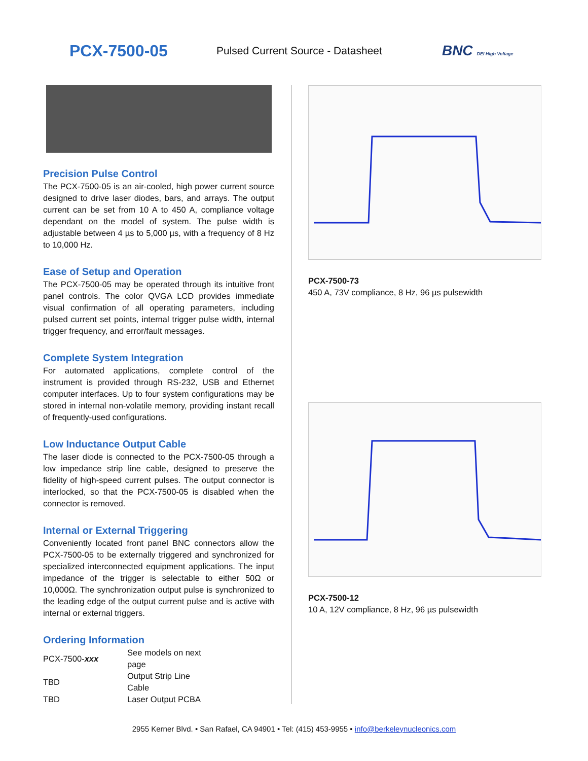PCX-7500-05
Pulsed Current Source - Datasheet
BNC DEI High Voltage
Precision Pulse Control
The PCX-7500-05 is an air-cooled, high power current source designed to drive laser diodes, bars, and arrays. The output current can be set from 10 A to 450 A, compliance voltage dependant on the model of system. The pulse width is adjustable between 4 µs to 5,000 µs, with a frequency of 8 Hz to 10,000 Hz.
Ease of Setup and Operation
The PCX-7500-05 may be operated through its intuitive front panel controls. The color QVGA LCD provides immediate visual confirmation of all operating parameters, including pulsed current set points, internal trigger pulse width, internal trigger frequency, and error/fault messages.
Complete System Integration
For automated applications, complete control of the instrument is provided through RS-232, USB and Ethernet computer interfaces. Up to four system configurations may be stored in internal non-volatile memory, providing instant recall of frequently-used configurations.
Low Inductance Output Cable
The laser diode is connected to the PCX-7500-05 through a low impedance strip line cable, designed to preserve the fidelity of high-speed current pulses. The output connector is interlocked, so that the PCX-7500-05 is disabled when the connector is removed.
Internal or External Triggering
Conveniently located front panel BNC connectors allow the PCX-7500-05 to be externally triggered and synchronized for specialized interconnected equipment applications. The input impedance of the trigger is selectable to either 50Ω or 10,000Ω. The synchronization output pulse is synchronized to the leading edge of the output current pulse and is active with internal or external triggers.
Ordering Information
| PCX-7500- xxx | See models on next page |
| TBD | Output Strip Line Cable |
| TBD | Laser Output PCBA |
PCX-7500-73
450 A, 73V compliance, 8 Hz, 96 µs pulsewidth
PCX-7500-12
10 A, 12V compliance, 8 Hz, 96 µs pulsewidth
2955 Kerner Blvd. • San Rafael, CA 94901 • Tel: (415) 453-9955 • info@berkeleynucleonics.com